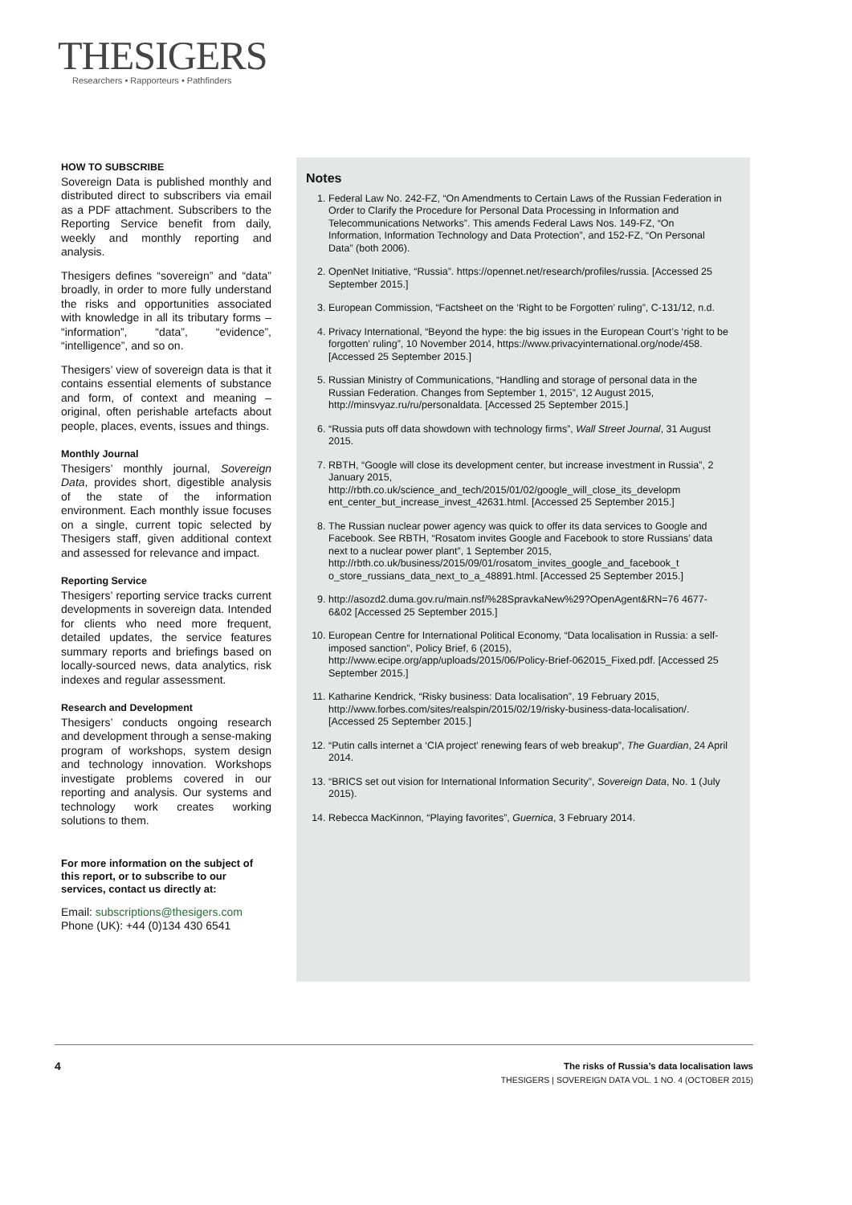THESIGERS
Researchers • Rapporteurs • Pathfinders
HOW TO SUBSCRIBE
Sovereign Data is published monthly and distributed direct to subscribers via email as a PDF attachment. Subscribers to the Reporting Service benefit from daily, weekly and monthly reporting and analysis.
Thesigers defines “sovereign” and “data” broadly, in order to more fully understand the risks and opportunities associated with knowledge in all its tributary forms – “information”, “data”, “evidence”, “intelligence”, and so on.
Thesigers’ view of sovereign data is that it contains essential elements of substance and form, of context and meaning – original, often perishable artefacts about people, places, events, issues and things.
Monthly Journal
Thesigers’ monthly journal, Sovereign Data, provides short, digestible analysis of the state of the information environment. Each monthly issue focuses on a single, current topic selected by Thesigers staff, given additional context and assessed for relevance and impact.
Reporting Service
Thesigers’ reporting service tracks current developments in sovereign data. Intended for clients who need more frequent, detailed updates, the service features summary reports and briefings based on locally-sourced news, data analytics, risk indexes and regular assessment.
Research and Development
Thesigers’ conducts ongoing research and development through a sense-making program of workshops, system design and technology innovation. Workshops investigate problems covered in our reporting and analysis. Our systems and technology work creates working solutions to them.
For more information on the subject of this report, or to subscribe to our services, contact us directly at:
Email: subscriptions@thesigers.com
Phone (UK): +44 (0)134 430 6541
Notes
1. Federal Law No. 242-FZ, “On Amendments to Certain Laws of the Russian Federation in Order to Clarify the Procedure for Personal Data Processing in Information and Telecommunications Networks”. This amends Federal Laws Nos. 149-FZ, “On Information, Information Technology and Data Protection”, and 152-FZ, “On Personal Data” (both 2006).
2. OpenNet Initiative, “Russia”. https://opennet.net/research/profiles/russia. [Accessed 25 September 2015.]
3. European Commission, “Factsheet on the ‘Right to be Forgotten’ ruling”, C-131/12, n.d.
4. Privacy International, “Beyond the hype: the big issues in the European Court’s ‘right to be forgotten’ ruling”, 10 November 2014, https://www.privacyinternational.org/node/458. [Accessed 25 September 2015.]
5. Russian Ministry of Communications, “Handling and storage of personal data in the Russian Federation. Changes from September 1, 2015”, 12 August 2015, http://minsvyaz.ru/ru/personaldata. [Accessed 25 September 2015.]
6. “Russia puts off data showdown with technology firms”, Wall Street Journal, 31 August 2015.
7. RBTH, “Google will close its development center, but increase investment in Russia”, 2 January 2015, http://rbth.co.uk/science_and_tech/2015/01/02/google_will_close_its_developm ent_center_but_increase_invest_42631.html. [Accessed 25 September 2015.]
8. The Russian nuclear power agency was quick to offer its data services to Google and Facebook. See RBTH, “Rosatom invites Google and Facebook to store Russians’ data next to a nuclear power plant”, 1 September 2015, http://rbth.co.uk/business/2015/09/01/rosatom_invites_google_and_facebook_t o_store_russians_data_next_to_a_48891.html. [Accessed 25 September 2015.]
9. http://asozd2.duma.gov.ru/main.nsf/%28SpravkaNew%29?OpenAgent&RN=76 4677-6&02 [Accessed 25 September 2015.]
10. European Centre for International Political Economy, “Data localisation in Russia: a self-imposed sanction”, Policy Brief, 6 (2015), http://www.ecipe.org/app/uploads/2015/06/Policy-Brief-062015_Fixed.pdf. [Accessed 25 September 2015.]
11. Katharine Kendrick, “Risky business: Data localisation”, 19 February 2015, http://www.forbes.com/sites/realspin/2015/02/19/risky-business-data-localisation/. [Accessed 25 September 2015.]
12. “Putin calls internet a ‘CIA project’ renewing fears of web breakup”, The Guardian, 24 April 2014.
13. “BRICS set out vision for International Information Security”, Sovereign Data, No. 1 (July 2015).
14. Rebecca MacKinnon, “Playing favorites”, Guernica, 3 February 2014.
4
The risks of Russia’s data localisation laws
THESIGERS | SOVEREIGN DATA VOL. 1 NO. 4 (OCTOBER 2015)